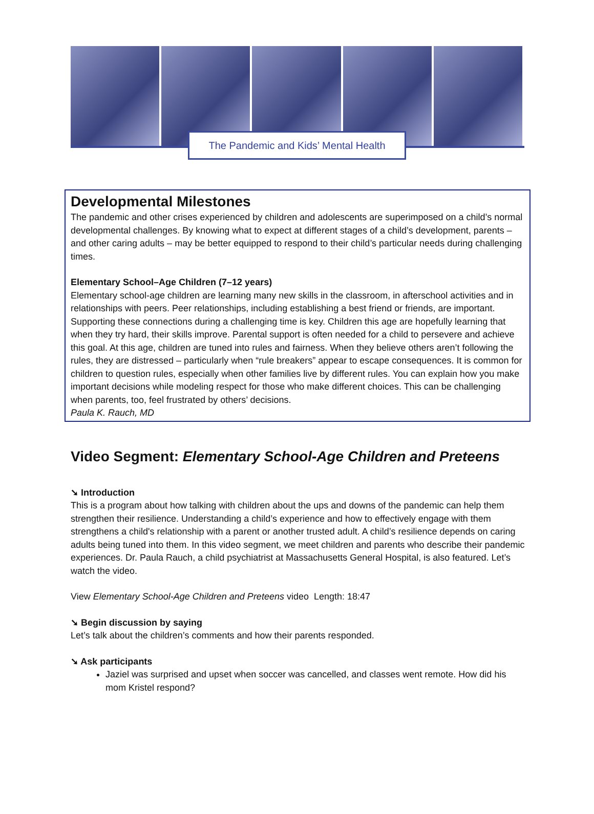The Pandemic and Kids’ Mental Health
Developmental Milestones
The pandemic and other crises experienced by children and adolescents are superimposed on a child’s normal developmental challenges. By knowing what to expect at different stages of a child’s development, parents – and other caring adults – may be better equipped to respond to their child’s particular needs during challenging times.
Elementary School–Age Children (7–12 years)
Elementary school-age children are learning many new skills in the classroom, in afterschool activities and in relationships with peers. Peer relationships, including establishing a best friend or friends, are important. Supporting these connections during a challenging time is key. Children this age are hopefully learning that when they try hard, their skills improve. Parental support is often needed for a child to persevere and achieve this goal. At this age, children are tuned into rules and fairness. When they believe others aren’t following the rules, they are distressed – particularly when “rule breakers” appear to escape consequences. It is common for children to question rules, especially when other families live by different rules. You can explain how you make important decisions while modeling respect for those who make different choices. This can be challenging when parents, too, feel frustrated by others’ decisions.
Paula K. Rauch, MD
Video Segment: Elementary School-Age Children and Preteens
➘ Introduction
This is a program about how talking with children about the ups and downs of the pandemic can help them strengthen their resilience. Understanding a child’s experience and how to effectively engage with them strengthens a child's relationship with a parent or another trusted adult. A child’s resilience depends on caring adults being tuned into them. In this video segment, we meet children and parents who describe their pandemic experiences. Dr. Paula Rauch, a child psychiatrist at Massachusetts General Hospital, is also featured. Let’s watch the video.
View Elementary School-Age Children and Preteens video Length: 18:47
➘ Begin discussion by saying
Let’s talk about the children’s comments and how their parents responded.
➘ Ask participants
Jaziel was surprised and upset when soccer was cancelled, and classes went remote. How did his mom Kristel respond?